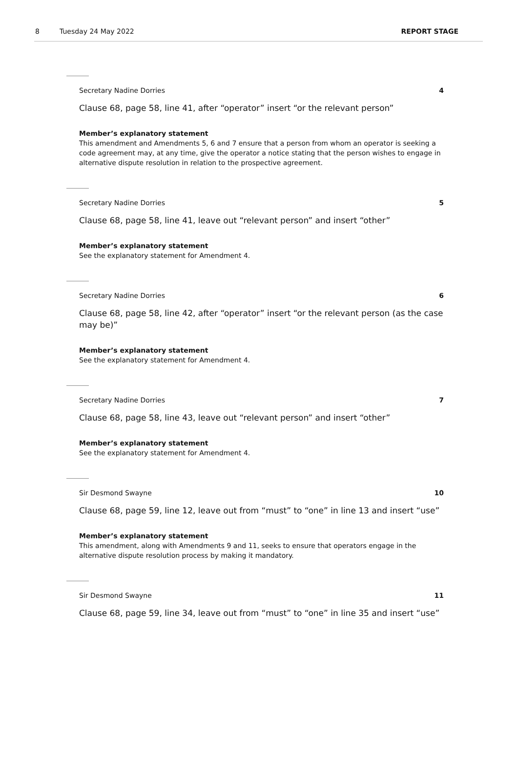8 Tuesday 24 May 2022 REPORT STAGE
Secretary Nadine Dorries 4
Clause 68, page 58, line 41, after “operator” insert “or the relevant person”
Member’s explanatory statement
This amendment and Amendments 5, 6 and 7 ensure that a person from whom an operator is seeking a code agreement may, at any time, give the operator a notice stating that the person wishes to engage in alternative dispute resolution in relation to the prospective agreement.
Secretary Nadine Dorries 5
Clause 68, page 58, line 41, leave out “relevant person” and insert “other”
Member’s explanatory statement
See the explanatory statement for Amendment 4.
Secretary Nadine Dorries 6
Clause 68, page 58, line 42, after “operator” insert “or the relevant person (as the case may be)”
Member’s explanatory statement
See the explanatory statement for Amendment 4.
Secretary Nadine Dorries 7
Clause 68, page 58, line 43, leave out “relevant person” and insert “other”
Member’s explanatory statement
See the explanatory statement for Amendment 4.
Sir Desmond Swayne 10
Clause 68, page 59, line 12, leave out from “must” to “one” in line 13 and insert “use”
Member’s explanatory statement
This amendment, along with Amendments 9 and 11, seeks to ensure that operators engage in the alternative dispute resolution process by making it mandatory.
Sir Desmond Swayne 11
Clause 68, page 59, line 34, leave out from “must” to “one” in line 35 and insert “use”